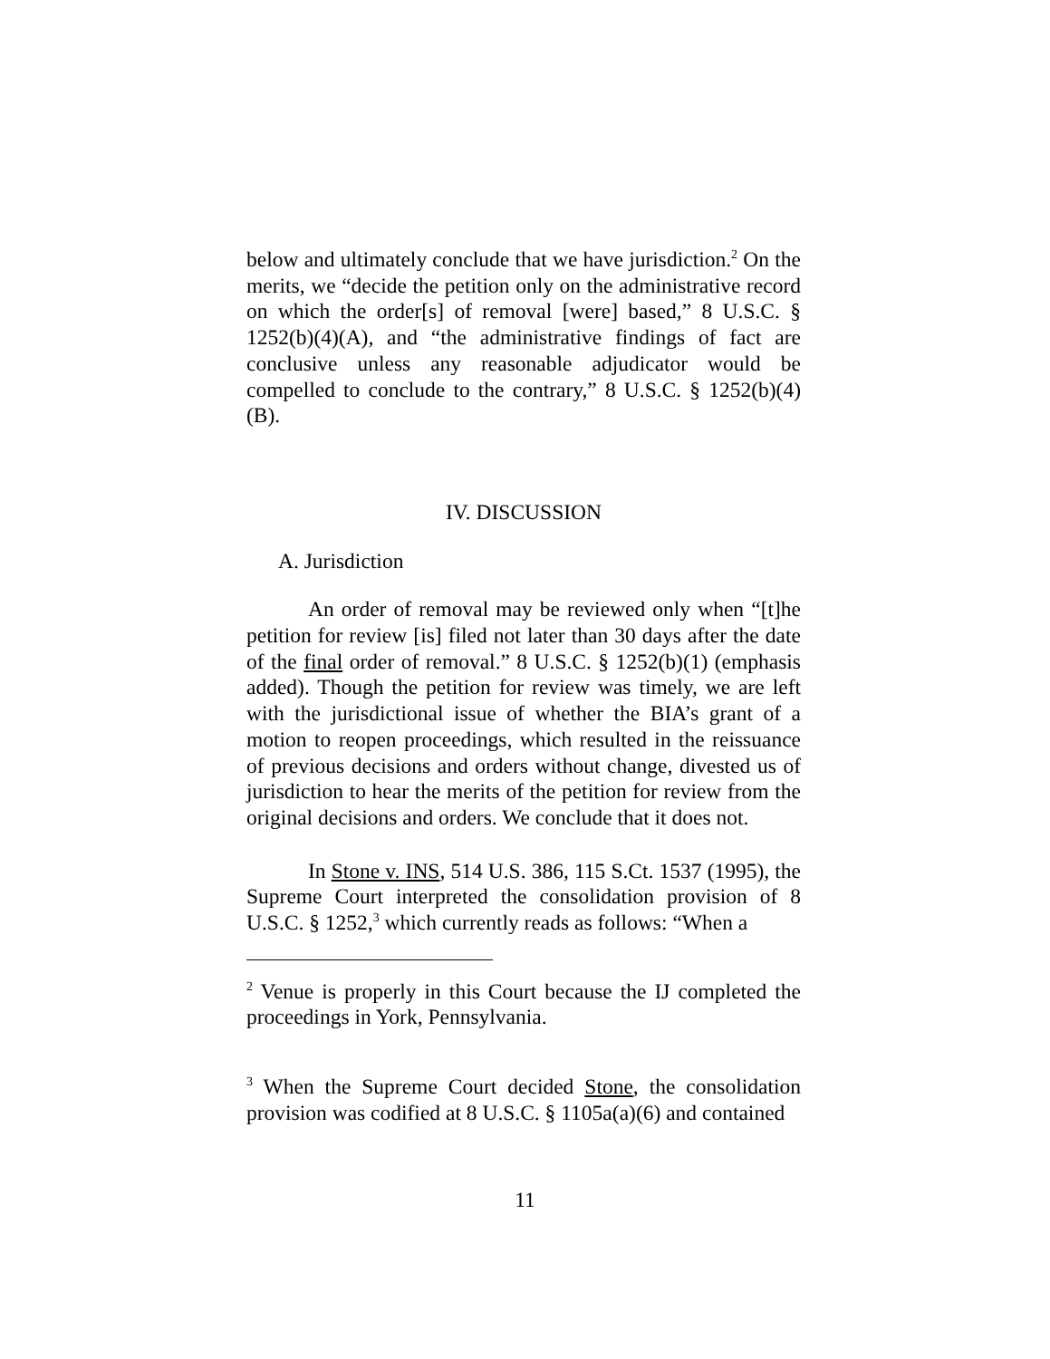below and ultimately conclude that we have jurisdiction.<sup>2</sup> On the merits, we “decide the petition only on the administrative record on which the order[s] of removal [were] based,” 8 U.S.C. § 1252(b)(4)(A), and “the administrative findings of fact are conclusive unless any reasonable adjudicator would be compelled to conclude to the contrary,” 8 U.S.C. § 1252(b)(4)(B).
IV. DISCUSSION
A. Jurisdiction
An order of removal may be reviewed only when “[t]he petition for review [is] filed not later than 30 days after the date of the final order of removal.” 8 U.S.C. § 1252(b)(1) (emphasis added). Though the petition for review was timely, we are left with the jurisdictional issue of whether the BIA’s grant of a motion to reopen proceedings, which resulted in the reissuance of previous decisions and orders without change, divested us of jurisdiction to hear the merits of the petition for review from the original decisions and orders. We conclude that it does not.
In Stone v. INS, 514 U.S. 386, 115 S.Ct. 1537 (1995), the Supreme Court interpreted the consolidation provision of 8 U.S.C. § 1252,<sup>3</sup> which currently reads as follows: “When a
<sup>2</sup> Venue is properly in this Court because the IJ completed the proceedings in York, Pennsylvania.
<sup>3</sup> When the Supreme Court decided Stone, the consolidation provision was codified at 8 U.S.C. § 1105a(a)(6) and contained
11